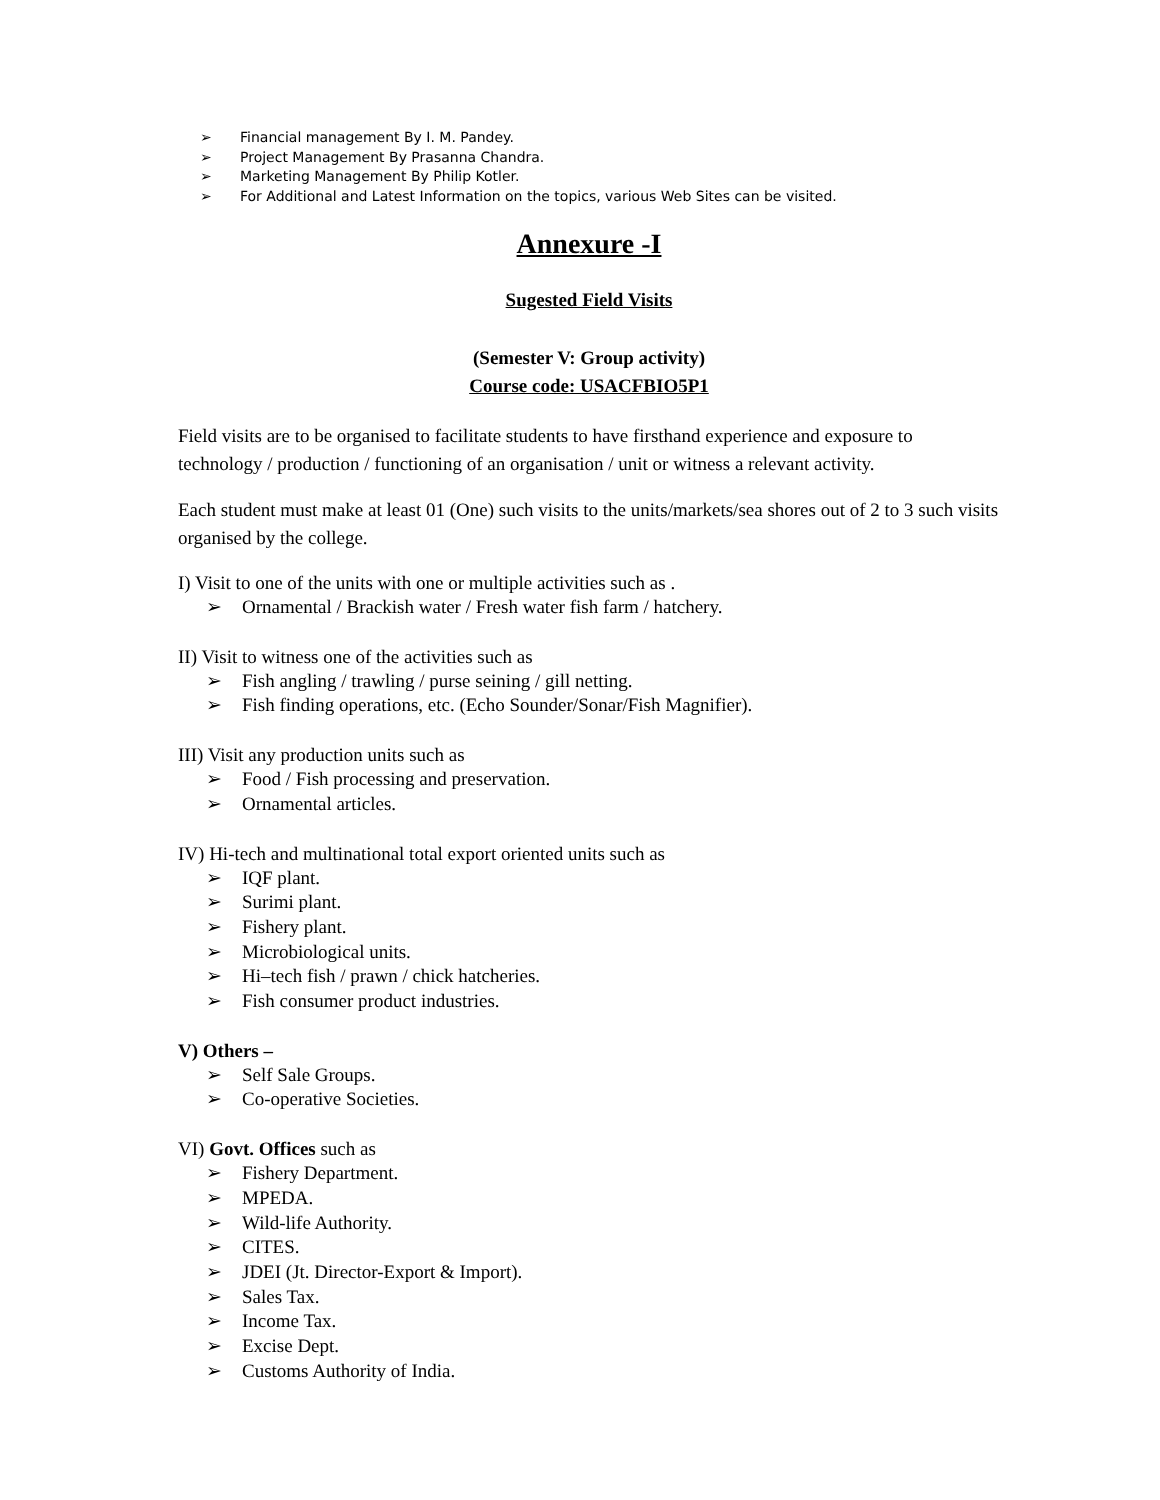➢ Financial management By I. M. Pandey.
➢ Project Management By Prasanna Chandra.
➢ Marketing Management By Philip Kotler.
➢ For Additional and Latest Information on the topics, various Web Sites can be visited.
Annexure -I
Sugested Field Visits
(Semester V: Group activity)
Course code: USACFBIO5P1
Field visits are to be organised to facilitate students to have firsthand experience and exposure to technology / production / functioning of an organisation / unit or witness a relevant activity.
Each student must make at least 01 (One) such visits to the units/markets/sea shores out of 2 to 3 such visits organised by the college.
I) Visit to one of the units with one or multiple activities such as .
➢ Ornamental / Brackish water / Fresh water fish farm / hatchery.
II) Visit to witness one of the activities such as
➢ Fish angling / trawling / purse seining / gill netting.
➢ Fish finding operations, etc. (Echo Sounder/Sonar/Fish Magnifier).
III) Visit any production units such as
➢ Food / Fish processing and preservation.
➢ Ornamental articles.
IV) Hi-tech and multinational total export oriented units such as
➢ IQF plant.
➢ Surimi plant.
➢ Fishery plant.
➢ Microbiological units.
➢ Hi–tech fish / prawn / chick hatcheries.
➢ Fish consumer product industries.
V) Others –
➢ Self Sale Groups.
➢ Co-operative Societies.
VI) Govt. Offices such as
➢ Fishery Department.
➢ MPEDA.
➢ Wild-life Authority.
➢ CITES.
➢ JDEI (Jt. Director-Export & Import).
➢ Sales Tax.
➢ Income Tax.
➢ Excise Dept.
➢ Customs Authority of India.